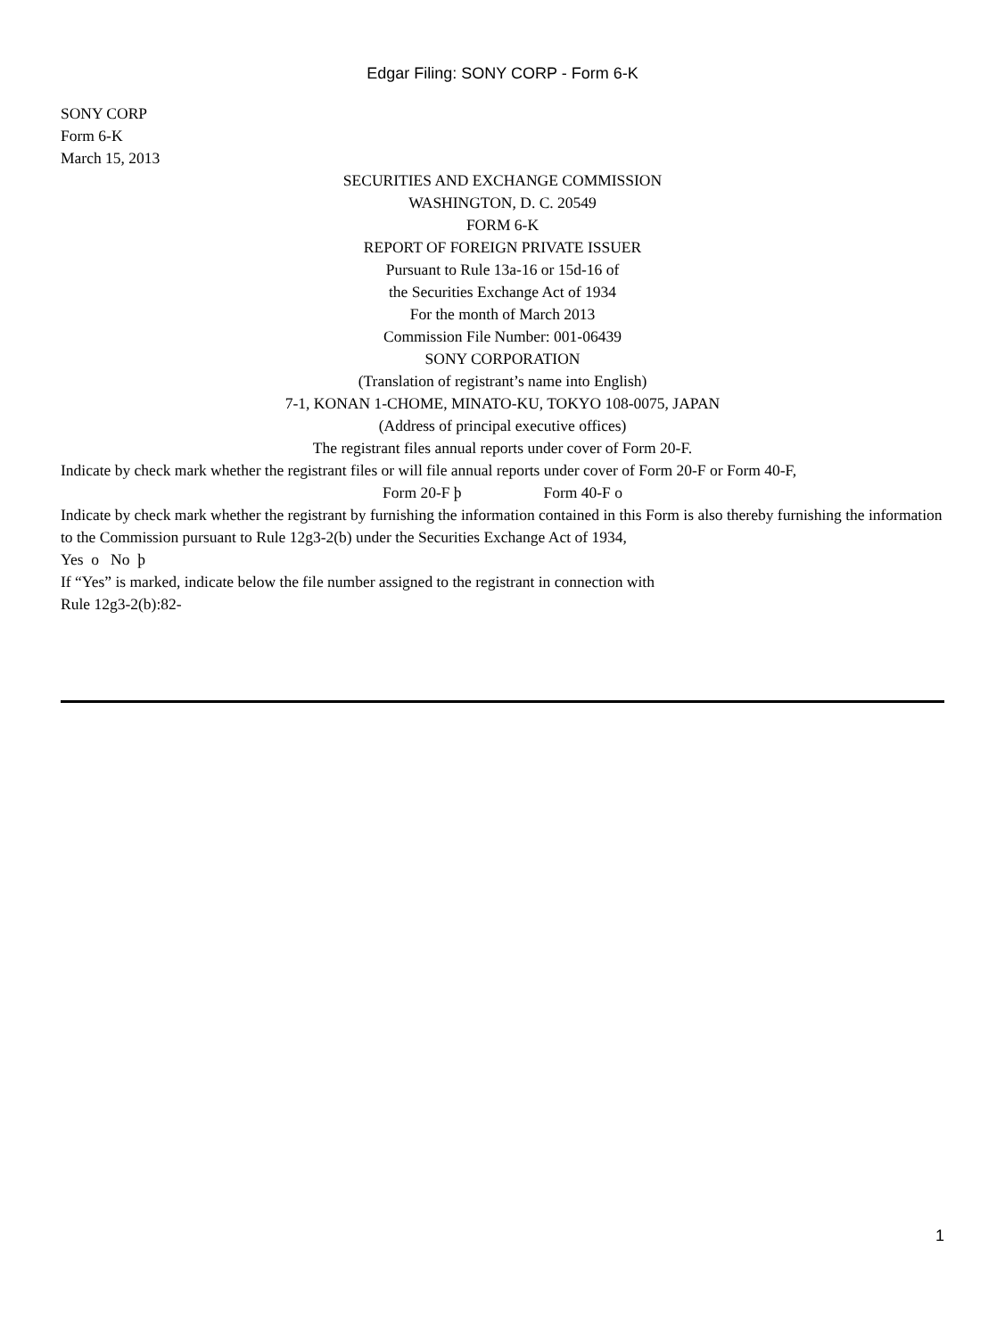Edgar Filing: SONY CORP - Form 6-K
SONY CORP
Form 6-K
March 15, 2013
SECURITIES AND EXCHANGE COMMISSION
WASHINGTON, D. C. 20549
FORM 6-K
REPORT OF FOREIGN PRIVATE ISSUER
Pursuant to Rule 13a-16 or 15d-16 of
the Securities Exchange Act of 1934
For the month of March 2013
Commission File Number: 001-06439
SONY CORPORATION
(Translation of registrant’s name into English)
7-1, KONAN 1-CHOME, MINATO-KU, TOKYO 108-0075, JAPAN
(Address of principal executive offices)
The registrant files annual reports under cover of Form 20-F.
Indicate by check mark whether the registrant files or will file annual reports under cover of Form 20-F or Form 40-F,
Form 20-F þ Form 40-F o
Indicate by check mark whether the registrant by furnishing the information contained in this Form is also thereby furnishing the information to the Commission pursuant to Rule 12g3-2(b) under the Securities Exchange Act of 1934,
Yes o No þ
If “Yes” is marked, indicate below the file number assigned to the registrant in connection with
Rule 12g3-2(b):82-
1